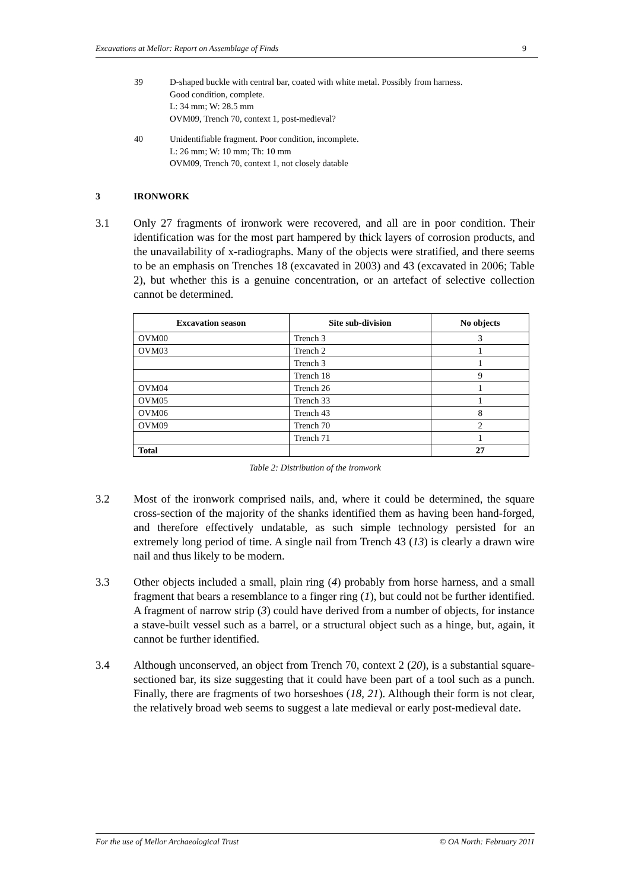Excavations at Mellor: Report on Assemblage of Finds 9
39 D-shaped buckle with central bar, coated with white metal. Possibly from harness.
Good condition, complete.
L: 34 mm; W: 28.5 mm
OVM09, Trench 70, context 1, post-medieval?
40 Unidentifiable fragment. Poor condition, incomplete.
L: 26 mm; W: 10 mm; Th: 10 mm
OVM09, Trench 70, context 1, not closely datable
3 IRONWORK
3.1 Only 27 fragments of ironwork were recovered, and all are in poor condition. Their identification was for the most part hampered by thick layers of corrosion products, and the unavailability of x-radiographs. Many of the objects were stratified, and there seems to be an emphasis on Trenches 18 (excavated in 2003) and 43 (excavated in 2006; Table 2), but whether this is a genuine concentration, or an artefact of selective collection cannot be determined.
| Excavation season | Site sub-division | No objects |
| --- | --- | --- |
| OVM00 | Trench 3 | 3 |
| OVM03 | Trench 2 | 1 |
| | Trench 3 | 1 |
| | Trench 18 | 9 |
| OVM04 | Trench 26 | 1 |
| OVM05 | Trench 33 | 1 |
| OVM06 | Trench 43 | 8 |
| OVM09 | Trench 70 | 2 |
| | Trench 71 | 1 |
| Total | | 27 |
Table 2: Distribution of the ironwork
3.2 Most of the ironwork comprised nails, and, where it could be determined, the square cross-section of the majority of the shanks identified them as having been hand-forged, and therefore effectively undatable, as such simple technology persisted for an extremely long period of time. A single nail from Trench 43 (13) is clearly a drawn wire nail and thus likely to be modern.
3.3 Other objects included a small, plain ring (4) probably from horse harness, and a small fragment that bears a resemblance to a finger ring (1), but could not be further identified. A fragment of narrow strip (3) could have derived from a number of objects, for instance a stave-built vessel such as a barrel, or a structural object such as a hinge, but, again, it cannot be further identified.
3.4 Although unconserved, an object from Trench 70, context 2 (20), is a substantial square-sectioned bar, its size suggesting that it could have been part of a tool such as a punch. Finally, there are fragments of two horseshoes (18, 21). Although their form is not clear, the relatively broad web seems to suggest a late medieval or early post-medieval date.
For the use of Mellor Archaeological Trust © OA North: February 2011